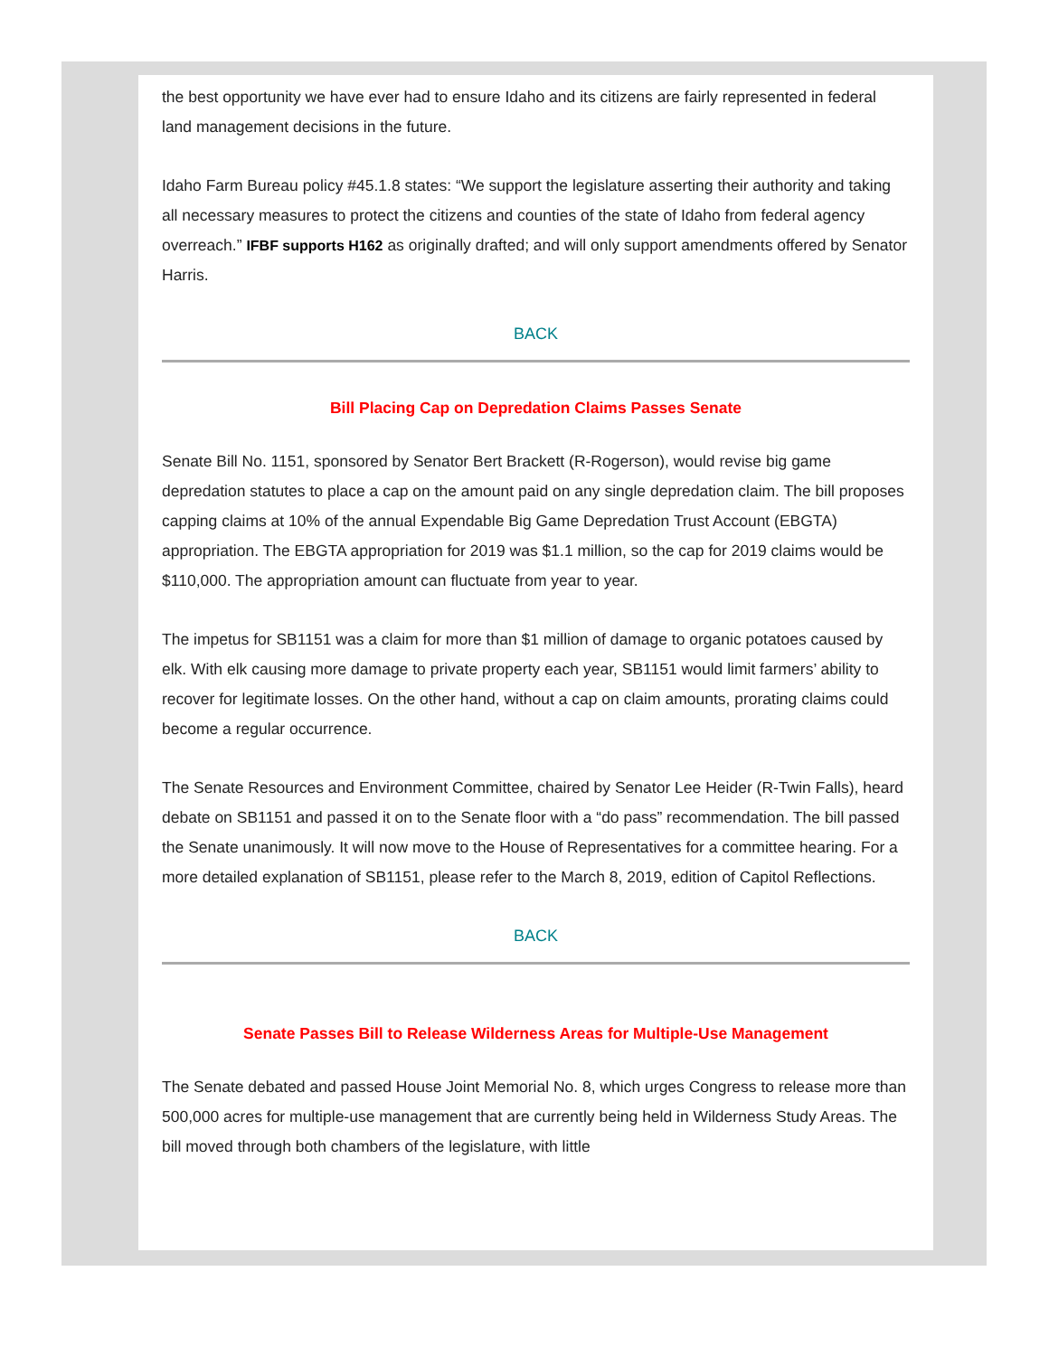the best opportunity we have ever had to ensure Idaho and its citizens are fairly represented in federal land management decisions in the future.
Idaho Farm Bureau policy #45.1.8 states: “We support the legislature asserting their authority and taking all necessary measures to protect the citizens and counties of the state of Idaho from federal agency overreach.” IFBF supports H162 as originally drafted; and will only support amendments offered by Senator Harris.
BACK
Bill Placing Cap on Depredation Claims Passes Senate
Senate Bill No. 1151, sponsored by Senator Bert Brackett (R-Rogerson), would revise big game depredation statutes to place a cap on the amount paid on any single depredation claim. The bill proposes capping claims at 10% of the annual Expendable Big Game Depredation Trust Account (EBGTA) appropriation. The EBGTA appropriation for 2019 was $1.1 million, so the cap for 2019 claims would be $110,000. The appropriation amount can fluctuate from year to year.
The impetus for SB1151 was a claim for more than $1 million of damage to organic potatoes caused by elk. With elk causing more damage to private property each year, SB1151 would limit farmers’ ability to recover for legitimate losses. On the other hand, without a cap on claim amounts, prorating claims could become a regular occurrence.
The Senate Resources and Environment Committee, chaired by Senator Lee Heider (R-Twin Falls), heard debate on SB1151 and passed it on to the Senate floor with a “do pass” recommendation. The bill passed the Senate unanimously. It will now move to the House of Representatives for a committee hearing. For a more detailed explanation of SB1151, please refer to the March 8, 2019, edition of Capitol Reflections.
BACK
Senate Passes Bill to Release Wilderness Areas for Multiple-Use Management
The Senate debated and passed House Joint Memorial No. 8, which urges Congress to release more than 500,000 acres for multiple-use management that are currently being held in Wilderness Study Areas. The bill moved through both chambers of the legislature, with little